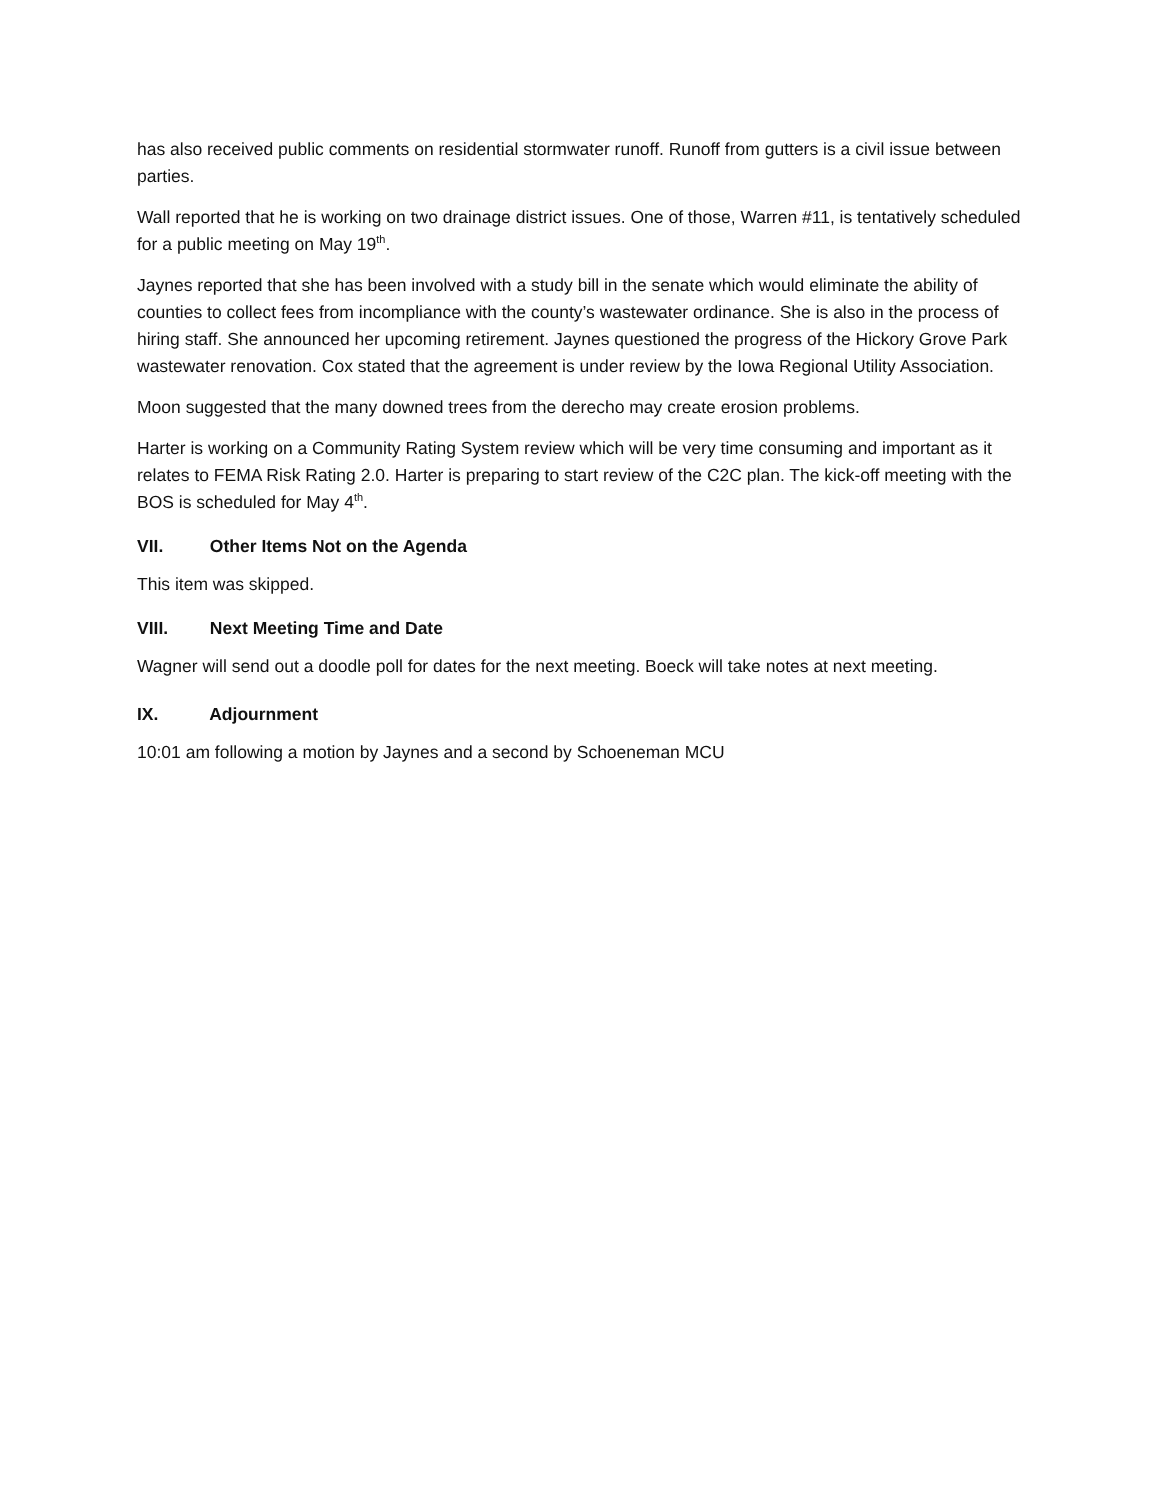has also received public comments on residential stormwater runoff. Runoff from gutters is a civil issue between parties.
Wall reported that he is working on two drainage district issues. One of those, Warren #11, is tentatively scheduled for a public meeting on May 19<sup>th</sup>.
Jaynes reported that she has been involved with a study bill in the senate which would eliminate the ability of counties to collect fees from incompliance with the county’s wastewater ordinance. She is also in the process of hiring staff. She announced her upcoming retirement. Jaynes questioned the progress of the Hickory Grove Park wastewater renovation. Cox stated that the agreement is under review by the Iowa Regional Utility Association.
Moon suggested that the many downed trees from the derecho may create erosion problems.
Harter is working on a Community Rating System review which will be very time consuming and important as it relates to FEMA Risk Rating 2.0. Harter is preparing to start review of the C2C plan. The kick-off meeting with the BOS is scheduled for May 4<sup>th</sup>.
VII. Other Items Not on the Agenda
This item was skipped.
VIII. Next Meeting Time and Date
Wagner will send out a doodle poll for dates for the next meeting. Boeck will take notes at next meeting.
IX. Adjournment
10:01 am following a motion by Jaynes and a second by Schoeneman MCU